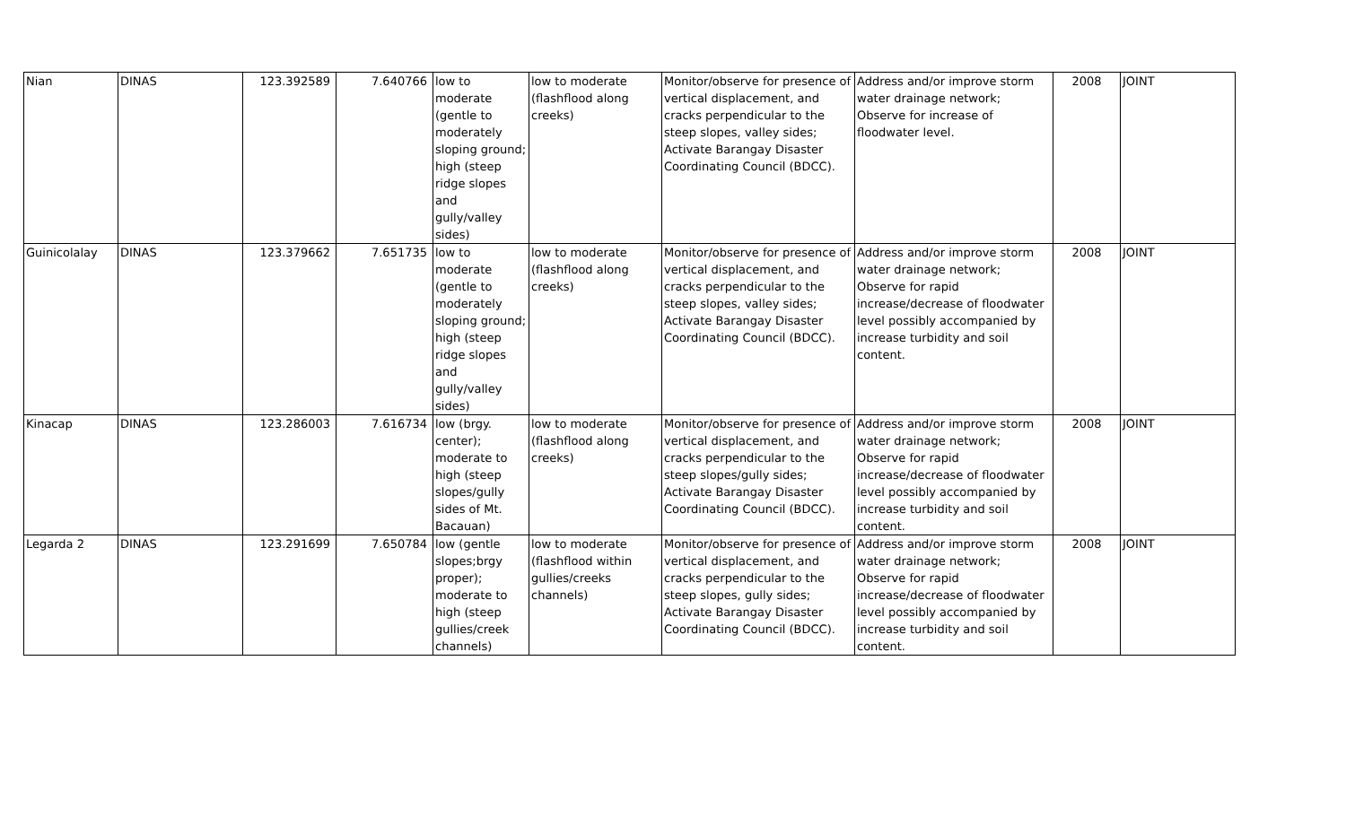| Nian | DINAS | 123.392589 | 7.640766 | low to moderate (gentle to moderately sloping ground; high (steep ridge slopes and gully/valley sides) | low to moderate (flashflood along creeks) | Monitor/observe for presence of vertical displacement, and cracks perpendicular to the steep slopes, valley sides; Activate Barangay Disaster Coordinating Council (BDCC). | Address and/or improve storm water drainage network; Observe for increase of floodwater level. | 2008 | JOINT |
| Guinicolalay | DINAS | 123.379662 | 7.651735 | low to moderate (gentle to moderately sloping ground; high (steep ridge slopes and gully/valley sides) | low to moderate (flashflood along creeks) | Monitor/observe for presence of vertical displacement, and cracks perpendicular to the steep slopes, valley sides; Activate Barangay Disaster Coordinating Council (BDCC). | Address and/or improve storm water drainage network; Observe for rapid increase/decrease of floodwater level possibly accompanied by increase turbidity and soil content. | 2008 | JOINT |
| Kinacap | DINAS | 123.286003 | 7.616734 | low (brgy. center); moderate to high (steep slopes/gully sides of Mt. Bacauan) | low to moderate (flashflood along creeks) | Monitor/observe for presence of vertical displacement, and cracks perpendicular to the steep slopes/gully sides; Activate Barangay Disaster Coordinating Council (BDCC). | Address and/or improve storm water drainage network; Observe for rapid increase/decrease of floodwater level possibly accompanied by increase turbidity and soil content. | 2008 | JOINT |
| Legarda 2 | DINAS | 123.291699 | 7.650784 | low (gentle slopes;brgy proper); moderate to high (steep gullies/creek channels) | low to moderate (flashflood within gullies/creeks channels) | Monitor/observe for presence of vertical displacement, and cracks perpendicular to the steep slopes, gully sides; Activate Barangay Disaster Coordinating Council (BDCC). | Address and/or improve storm water drainage network; Observe for rapid increase/decrease of floodwater level possibly accompanied by increase turbidity and soil content. | 2008 | JOINT |